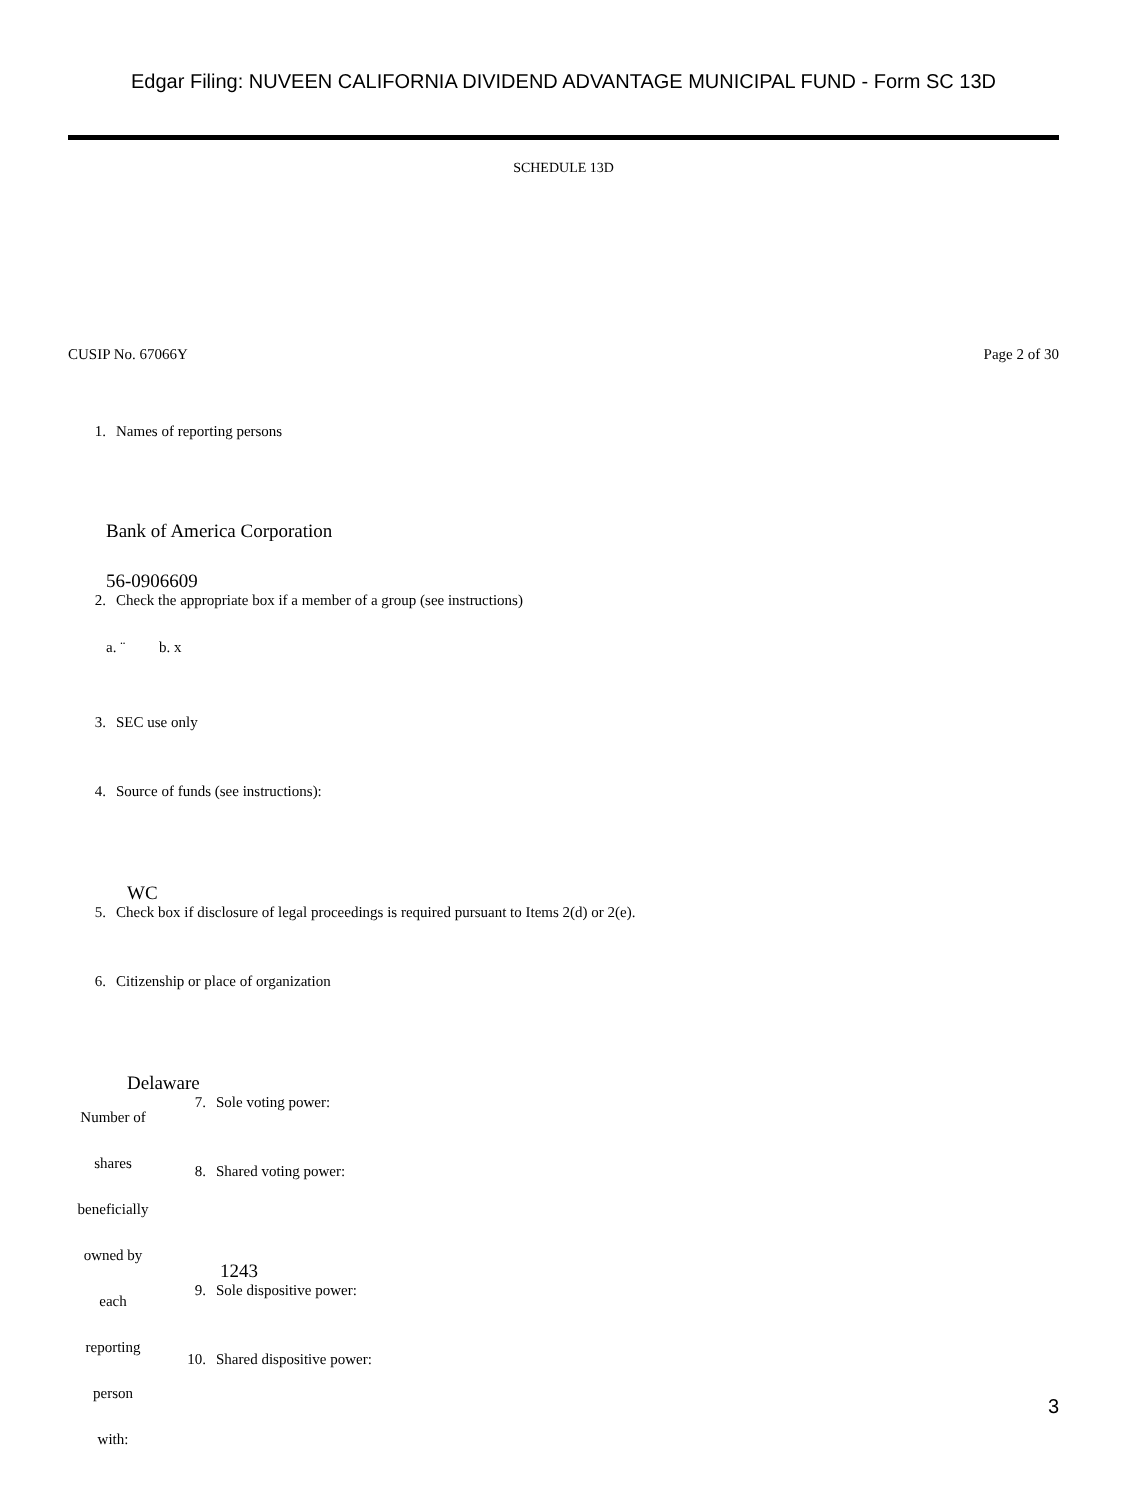Edgar Filing: NUVEEN CALIFORNIA DIVIDEND ADVANTAGE MUNICIPAL FUND - Form SC 13D
SCHEDULE 13D
CUSIP No. 67066Y Page 2 of 30
1. Names of reporting persons
Bank of America Corporation
56-0906609
2. Check the appropriate box if a member of a group (see instructions)
a. ¨ b. x
3. SEC use only
4. Source of funds (see instructions):
WC
5. Check box if disclosure of legal proceedings is required pursuant to Items 2(d) or 2(e).
6. Citizenship or place of organization
Delaware
| Number of shares beneficially owned by each reporting person with: | 7. Sole voting power: 8. Shared voting power: 1243 9. Sole dispositive power: 10. Shared dispositive power: |
3